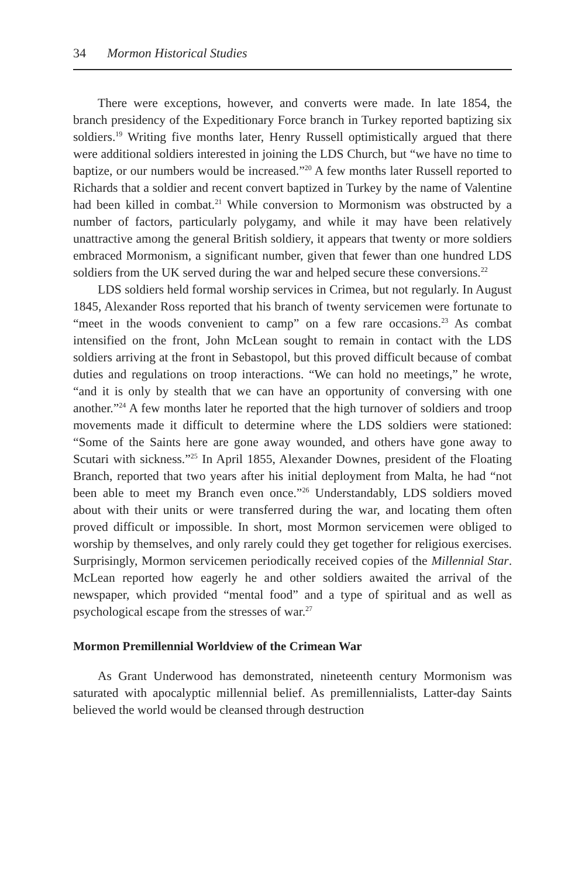34 Mormon Historical Studies
There were exceptions, however, and converts were made. In late 1854, the branch presidency of the Expeditionary Force branch in Turkey reported baptizing six soldiers.<sup>19</sup> Writing five months later, Henry Russell optimistically argued that there were additional soldiers interested in joining the LDS Church, but “we have no time to baptize, or our numbers would be increased.”<sup>20</sup> A few months later Russell reported to Richards that a soldier and recent convert baptized in Turkey by the name of Valentine had been killed in combat.<sup>21</sup> While conversion to Mormonism was obstructed by a number of factors, particularly polygamy, and while it may have been relatively unattractive among the general British soldiery, it appears that twenty or more soldiers embraced Mormonism, a significant number, given that fewer than one hundred LDS soldiers from the UK served during the war and helped secure these conversions.<sup>22</sup>
LDS soldiers held formal worship services in Crimea, but not regularly. In August 1845, Alexander Ross reported that his branch of twenty servicemen were fortunate to “meet in the woods convenient to camp” on a few rare occasions.<sup>23</sup> As combat intensified on the front, John McLean sought to remain in contact with the LDS soldiers arriving at the front in Sebastopol, but this proved difficult because of combat duties and regulations on troop interactions. “We can hold no meetings,” he wrote, “and it is only by stealth that we can have an opportunity of conversing with one another.”<sup>24</sup> A few months later he reported that the high turnover of soldiers and troop movements made it difficult to determine where the LDS soldiers were stationed: “Some of the Saints here are gone away wounded, and others have gone away to Scutari with sickness.”<sup>25</sup> In April 1855, Alexander Downes, president of the Floating Branch, reported that two years after his initial deployment from Malta, he had “not been able to meet my Branch even once.”<sup>26</sup> Understandably, LDS soldiers moved about with their units or were transferred during the war, and locating them often proved difficult or impossible. In short, most Mormon servicemen were obliged to worship by themselves, and only rarely could they get together for religious exercises. Surprisingly, Mormon servicemen periodically received copies of the Millennial Star. McLean reported how eagerly he and other soldiers awaited the arrival of the newspaper, which provided “mental food” and a type of spiritual and as well as psychological escape from the stresses of war.<sup>27</sup>
Mormon Premillennial Worldview of the Crimean War
As Grant Underwood has demonstrated, nineteenth century Mormonism was saturated with apocalyptic millennial belief. As premillennialists, Latter-day Saints believed the world would be cleansed through destruction